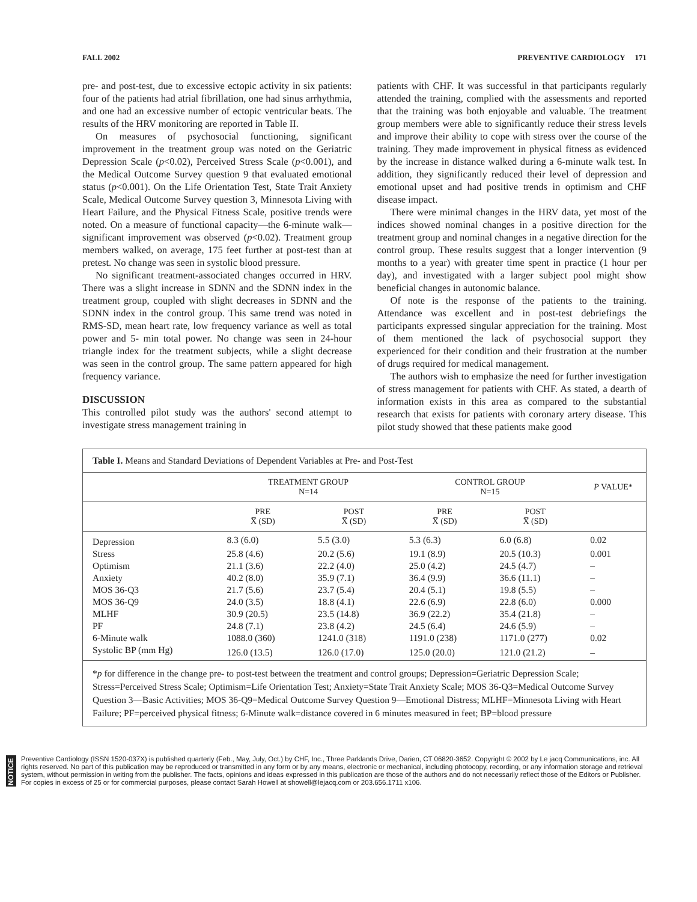FALL 2002 PREVENTIVE CARDIOLOGY 171
pre- and post-test, due to excessive ectopic activity in six patients: four of the patients had atrial fibrillation, one had sinus arrhythmia, and one had an excessive number of ectopic ventricular beats. The results of the HRV monitoring are reported in Table II.
On measures of psychosocial functioning, significant improvement in the treatment group was noted on the Geriatric Depression Scale (p<0.02), Perceived Stress Scale (p<0.001), and the Medical Outcome Survey question 9 that evaluated emotional status (p<0.001). On the Life Orientation Test, State Trait Anxiety Scale, Medical Outcome Survey question 3, Minnesota Living with Heart Failure, and the Physical Fitness Scale, positive trends were noted. On a measure of functional capacity—the 6-minute walk—significant improvement was observed (p<0.02). Treatment group members walked, on average, 175 feet further at post-test than at pretest. No change was seen in systolic blood pressure.
No significant treatment-associated changes occurred in HRV. There was a slight increase in SDNN and the SDNN index in the treatment group, coupled with slight decreases in SDNN and the SDNN index in the control group. This same trend was noted in RMS-SD, mean heart rate, low frequency variance as well as total power and 5- min total power. No change was seen in 24-hour triangle index for the treatment subjects, while a slight decrease was seen in the control group. The same pattern appeared for high frequency variance.
DISCUSSION
This controlled pilot study was the authors' second attempt to investigate stress management training in
patients with CHF. It was successful in that participants regularly attended the training, complied with the assessments and reported that the training was both enjoyable and valuable. The treatment group members were able to significantly reduce their stress levels and improve their ability to cope with stress over the course of the training. They made improvement in physical fitness as evidenced by the increase in distance walked during a 6-minute walk test. In addition, they significantly reduced their level of depression and emotional upset and had positive trends in optimism and CHF disease impact.
There were minimal changes in the HRV data, yet most of the indices showed nominal changes in a positive direction for the treatment group and nominal changes in a negative direction for the control group. These results suggest that a longer intervention (9 months to a year) with greater time spent in practice (1 hour per day), and investigated with a larger subject pool might show beneficial changes in autonomic balance.
Of note is the response of the patients to the training. Attendance was excellent and in post-test debriefings the participants expressed singular appreciation for the training. Most of them mentioned the lack of psychosocial support they experienced for their condition and their frustration at the number of drugs required for medical management.
The authors wish to emphasize the need for further investigation of stress management for patients with CHF. As stated, a dearth of information exists in this area as compared to the substantial research that exists for patients with coronary artery disease. This pilot study showed that these patients make good
Table I. Means and Standard Deviations of Dependent Variables at Pre- and Post-Test
| | TREATMENT GROUP N=14 | | CONTROL GROUP N=15 | | P VALUE* |
| --- | --- | --- | --- | --- | --- |
| | PRE X̅ (SD) | POST X̅ (SD) | PRE X̅ (SD) | POST X̅ (SD) | |
| Depression | 8.3 (6.0) | 5.5 (3.0) | 5.3 (6.3) | 6.0 (6.8) | 0.02 |
| Stress | 25.8 (4.6) | 20.2 (5.6) | 19.1 (8.9) | 20.5 (10.3) | 0.001 |
| Optimism | 21.1 (3.6) | 22.2 (4.0) | 25.0 (4.2) | 24.5 (4.7) | – |
| Anxiety | 40.2 (8.0) | 35.9 (7.1) | 36.4 (9.9) | 36.6 (11.1) | – |
| MOS 36-Q3 | 21.7 (5.6) | 23.7 (5.4) | 20.4 (5.1) | 19.8 (5.5) | – |
| MOS 36-Q9 | 24.0 (3.5) | 18.8 (4.1) | 22.6 (6.9) | 22.8 (6.0) | 0.000 |
| MLHF | 30.9 (20.5) | 23.5 (14.8) | 36.9 (22.2) | 35.4 (21.8) | – |
| PF | 24.8 (7.1) | 23.8 (4.2) | 24.5 (6.4) | 24.6 (5.9) | – |
| 6-Minute walk | 1088.0 (360) | 1241.0 (318) | 1191.0 (238) | 1171.0 (277) | 0.02 |
| Systolic BP (mm Hg) | 126.0 (13.5) | 126.0 (17.0) | 125.0 (20.0) | 121.0 (21.2) | – |
*p for difference in the change pre- to post-test between the treatment and control groups; Depression=Geriatric Depression Scale; Stress=Perceived Stress Scale; Optimism=Life Orientation Test; Anxiety=State Trait Anxiety Scale; MOS 36-Q3=Medical Outcome Survey Question 3—Basic Activities; MOS 36-Q9=Medical Outcome Survey Question 9—Emotional Distress; MLHF=Minnesota Living with Heart Failure; PF=perceived physical fitness; 6-Minute walk=distance covered in 6 minutes measured in feet; BP=blood pressure
NOTICE
Preventive Cardiology (ISSN 1520-037X) is published quarterly (Feb., May, July, Oct.) by CHF, Inc., Three Parklands Drive, Darien, CT 06820-3652. Copyright © 2002 by Le jacq Communications, inc. All rights reserved. No part of this publication may be reproduced or transmitted in any form or by any means, electronic or mechanical, including photocopy, recording, or any information storage and retrieval system, without permission in writing from the publisher. The facts, opinions and ideas expressed in this publication are those of the authors and do not necessarily reflect those of the Editors or Publisher. For copies in excess of 25 or for commercial purposes, please contact Sarah Howell at showell@lejacq.com or 203.656.1711 x106.